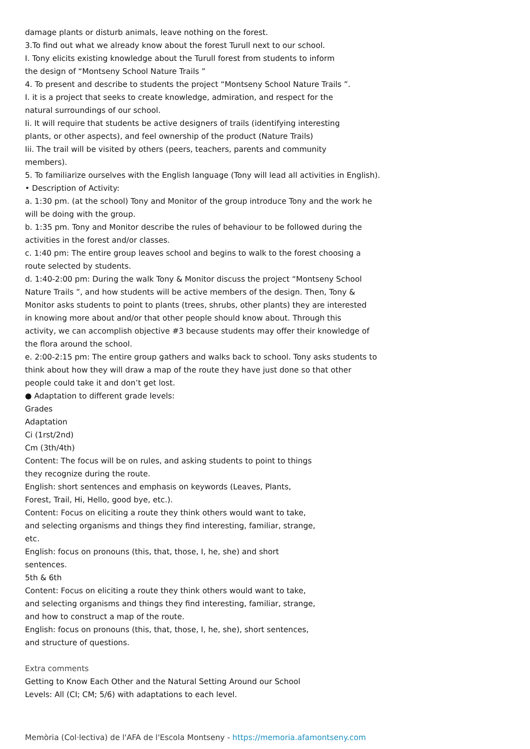damage plants or disturb animals, leave nothing on the forest.
3.To find out what we already know about the forest Turull next to our school.
I. Tony elicits existing knowledge about the Turull forest from students to inform
the design of “Montseny School Nature Trails ”
4. To present and describe to students the project “Montseny School Nature Trails ”.
I. it is a project that seeks to create knowledge, admiration, and respect for the
natural surroundings of our school.
Ii. It will require that students be active designers of trails (identifying interesting
plants, or other aspects), and feel ownership of the product (Nature Trails)
Iii. The trail will be visited by others (peers, teachers, parents and community
members).
5. To familiarize ourselves with the English language (Tony will lead all activities in English).
• Description of Activity:
a. 1:30 pm. (at the school) Tony and Monitor of the group introduce Tony and the work he
will be doing with the group.
b. 1:35 pm. Tony and Monitor describe the rules of behaviour to be followed during the
activities in the forest and/or classes.
c. 1:40 pm: The entire group leaves school and begins to walk to the forest choosing a
route selected by students.
d. 1:40-2:00 pm: During the walk Tony & Monitor discuss the project “Montseny School
Nature Trails ”, and how students will be active members of the design. Then, Tony &
Monitor asks students to point to plants (trees, shrubs, other plants) they are interested
in knowing more about and/or that other people should know about. Through this
activity, we can accomplish objective #3 because students may offer their knowledge of
the flora around the school.
e. 2:00-2:15 pm: The entire group gathers and walks back to school. Tony asks students to
think about how they will draw a map of the route they have just done so that other
people could take it and don’t get lost.
● Adaptation to different grade levels:
Grades
Adaptation
Ci (1rst/2nd)
Cm (3th/4th)
Content: The focus will be on rules, and asking students to point to things
they recognize during the route.
English: short sentences and emphasis on keywords (Leaves, Plants,
Forest, Trail, Hi, Hello, good bye, etc.).
Content: Focus on eliciting a route they think others would want to take,
and selecting organisms and things they find interesting, familiar, strange,
etc.
English: focus on pronouns (this, that, those, I, he, she) and short
sentences.
5th & 6th
Content: Focus on eliciting a route they think others would want to take,
and selecting organisms and things they find interesting, familiar, strange,
and how to construct a map of the route.
English: focus on pronouns (this, that, those, I, he, she), short sentences,
and structure of questions.
Extra comments
Getting to Know Each Other and the Natural Setting Around our School
Levels: All (CI; CM; 5/6) with adaptations to each level.
Memòria (Col·lectiva) de l'AFA de l'Escola Montseny - https://memoria.afamontseny.com